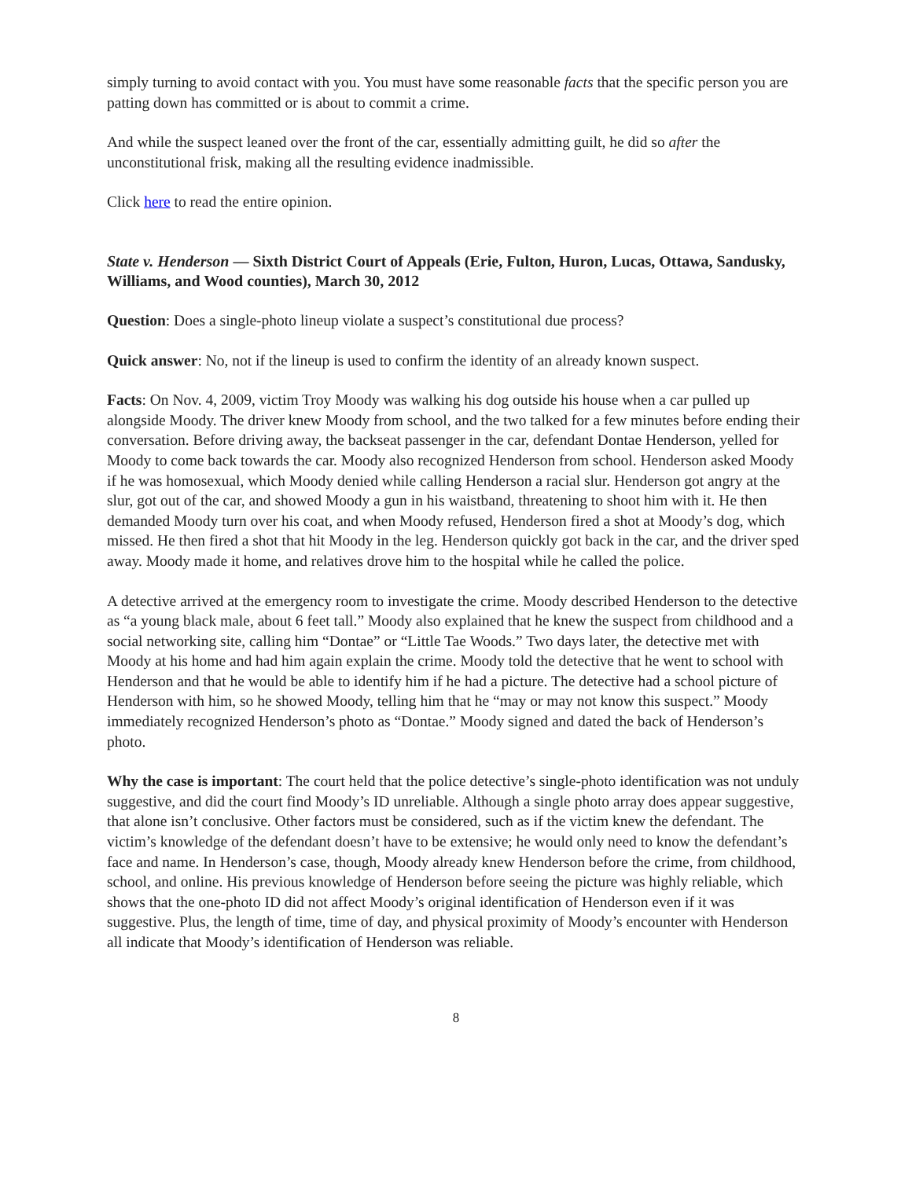simply turning to avoid contact with you. You must have some reasonable facts that the specific person you are patting down has committed or is about to commit a crime.
And while the suspect leaned over the front of the car, essentially admitting guilt, he did so after the unconstitutional frisk, making all the resulting evidence inadmissible.
Click here to read the entire opinion.
State v. Henderson — Sixth District Court of Appeals (Erie, Fulton, Huron, Lucas, Ottawa, Sandusky, Williams, and Wood counties), March 30, 2012
Question: Does a single-photo lineup violate a suspect’s constitutional due process?
Quick answer: No, not if the lineup is used to confirm the identity of an already known suspect.
Facts: On Nov. 4, 2009, victim Troy Moody was walking his dog outside his house when a car pulled up alongside Moody. The driver knew Moody from school, and the two talked for a few minutes before ending their conversation. Before driving away, the backseat passenger in the car, defendant Dontae Henderson, yelled for Moody to come back towards the car. Moody also recognized Henderson from school. Henderson asked Moody if he was homosexual, which Moody denied while calling Henderson a racial slur. Henderson got angry at the slur, got out of the car, and showed Moody a gun in his waistband, threatening to shoot him with it. He then demanded Moody turn over his coat, and when Moody refused, Henderson fired a shot at Moody’s dog, which missed. He then fired a shot that hit Moody in the leg. Henderson quickly got back in the car, and the driver sped away. Moody made it home, and relatives drove him to the hospital while he called the police.
A detective arrived at the emergency room to investigate the crime. Moody described Henderson to the detective as “a young black male, about 6 feet tall.” Moody also explained that he knew the suspect from childhood and a social networking site, calling him “Dontae” or “Little Tae Woods.” Two days later, the detective met with Moody at his home and had him again explain the crime. Moody told the detective that he went to school with Henderson and that he would be able to identify him if he had a picture. The detective had a school picture of Henderson with him, so he showed Moody, telling him that he “may or may not know this suspect.” Moody immediately recognized Henderson’s photo as “Dontae.” Moody signed and dated the back of Henderson’s photo.
Why the case is important: The court held that the police detective’s single-photo identification was not unduly suggestive, and did the court find Moody’s ID unreliable. Although a single photo array does appear suggestive, that alone isn’t conclusive. Other factors must be considered, such as if the victim knew the defendant. The victim’s knowledge of the defendant doesn’t have to be extensive; he would only need to know the defendant’s face and name. In Henderson’s case, though, Moody already knew Henderson before the crime, from childhood, school, and online. His previous knowledge of Henderson before seeing the picture was highly reliable, which shows that the one-photo ID did not affect Moody’s original identification of Henderson even if it was suggestive. Plus, the length of time, time of day, and physical proximity of Moody’s encounter with Henderson all indicate that Moody’s identification of Henderson was reliable.
8